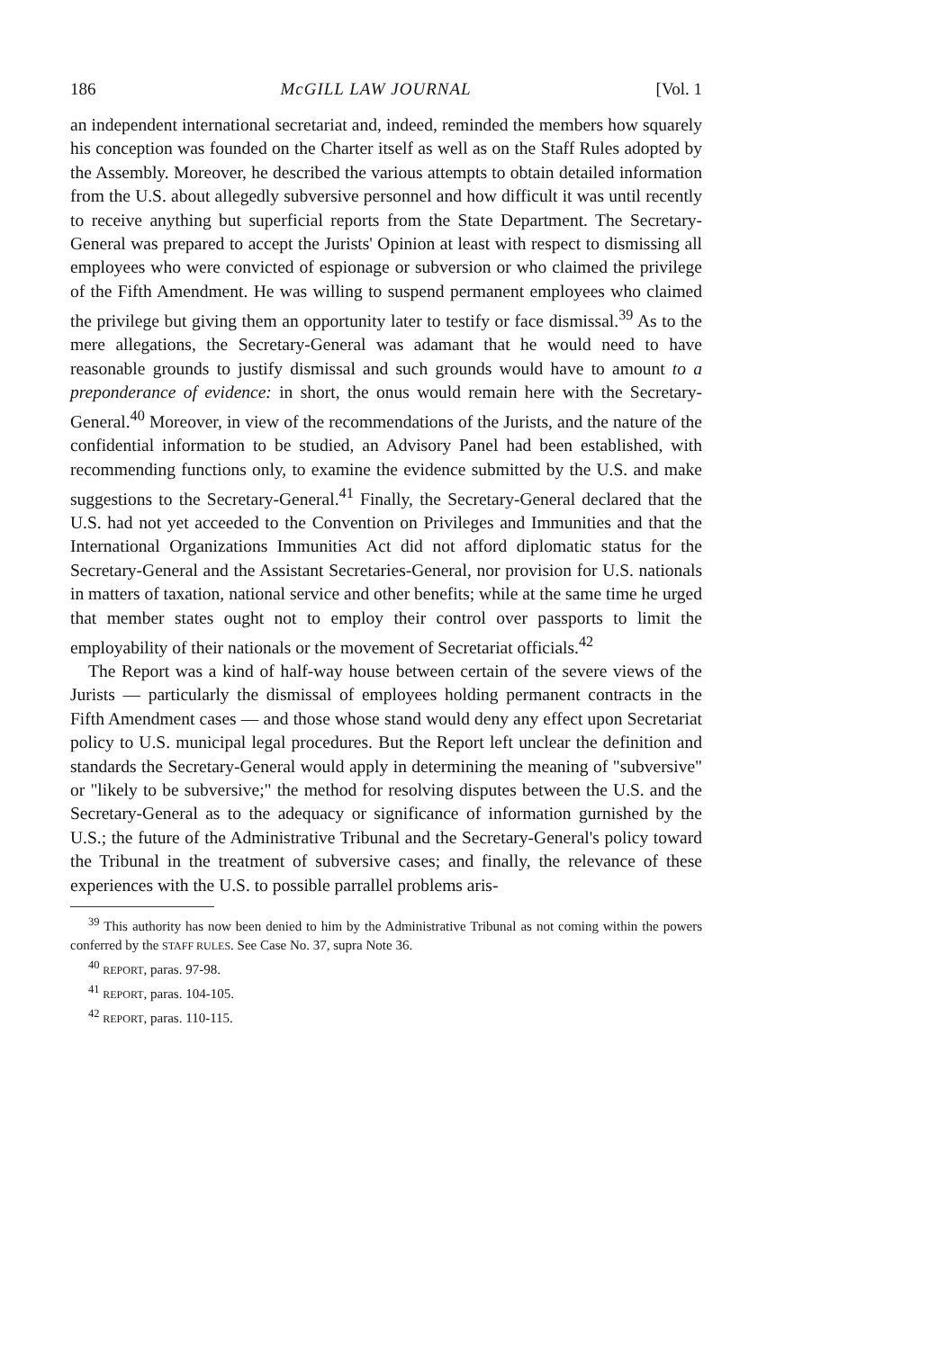186 McGILL LAW JOURNAL [Vol. 1
an independent international secretariat and, indeed, reminded the members how squarely his conception was founded on the Charter itself as well as on the Staff Rules adopted by the Assembly. Moreover, he described the various attempts to obtain detailed information from the U.S. about allegedly subversive personnel and how difficult it was until recently to receive anything but superficial reports from the State Department. The Secretary-General was prepared to accept the Jurists' Opinion at least with respect to dismissing all employees who were convicted of espionage or subversion or who claimed the privilege of the Fifth Amendment. He was willing to suspend permanent employees who claimed the privilege but giving them an opportunity later to testify or face dismissal.<sup>39</sup> As to the mere allegations, the Secretary-General was adamant that he would need to have reasonable grounds to justify dismissal and such grounds would have to amount to a preponderance of evidence: in short, the onus would remain here with the Secretary-General.<sup>40</sup> Moreover, in view of the recommendations of the Jurists, and the nature of the confidential information to be studied, an Advisory Panel had been established, with recommending functions only, to examine the evidence submitted by the U.S. and make suggestions to the Secretary-General.<sup>41</sup> Finally, the Secretary-General declared that the U.S. had not yet acceeded to the Convention on Privileges and Immunities and that the International Organizations Immunities Act did not afford diplomatic status for the Secretary-General and the Assistant Secretaries-General, nor provision for U.S. nationals in matters of taxation, national service and other benefits; while at the same time he urged that member states ought not to employ their control over passports to limit the employability of their nationals or the movement of Secretariat officials.<sup>42</sup>
The Report was a kind of half-way house between certain of the severe views of the Jurists — particularly the dismissal of employees holding permanent contracts in the Fifth Amendment cases — and those whose stand would deny any effect upon Secretariat policy to U.S. municipal legal procedures. But the Report left unclear the definition and standards the Secretary-General would apply in determining the meaning of "subversive" or "likely to be subversive;" the method for resolving disputes between the U.S. and the Secretary-General as to the adequacy or significance of information gurnished by the U.S.; the future of the Administrative Tribunal and the Secretary-General's policy toward the Tribunal in the treatment of subversive cases; and finally, the relevance of these experiences with the U.S. to possible parrallel problems aris-
<sup>39</sup> This authority has now been denied to him by the Administrative Tribunal as not coming within the powers conferred by the STAFF RULES. See Case No. 37, supra Note 36.
<sup>40</sup> REPORT, paras. 97-98.
<sup>41</sup> REPORT, paras. 104-105.
<sup>42</sup> REPORT, paras. 110-115.